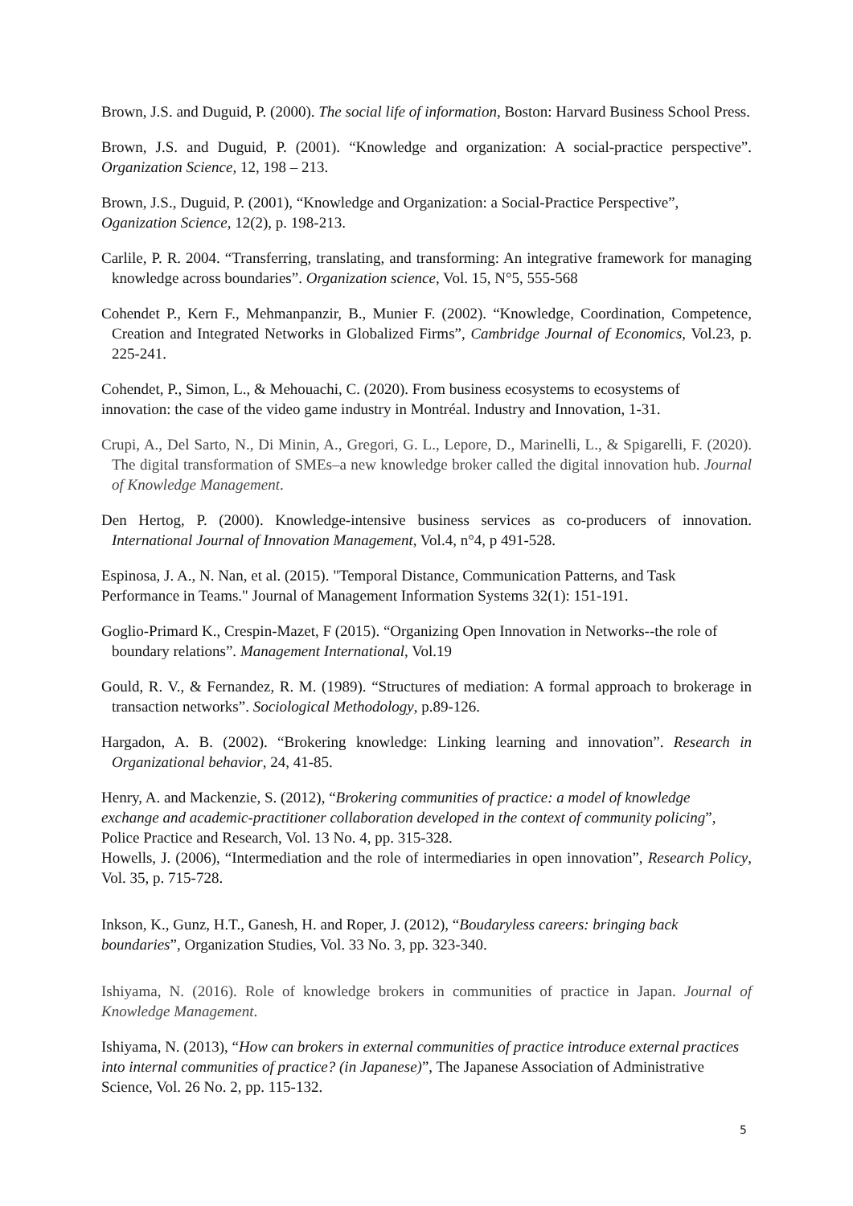Brown, J.S. and Duguid, P. (2000). The social life of information, Boston: Harvard Business School Press.
Brown, J.S. and Duguid, P. (2001). “Knowledge and organization: A social-practice perspective”. Organization Science, 12, 198 – 213.
Brown, J.S., Duguid, P. (2001), “Knowledge and Organization: a Social-Practice Perspective”, Oganization Science, 12(2), p. 198-213.
Carlile, P. R. 2004. “Transferring, translating, and transforming: An integrative framework for managing knowledge across boundaries”. Organization science, Vol. 15, N°5, 555-568
Cohendet P., Kern F., Mehmanpanzir, B., Munier F. (2002). “Knowledge, Coordination, Competence, Creation and Integrated Networks in Globalized Firms”, Cambridge Journal of Economics, Vol.23, p. 225-241.
Cohendet, P., Simon, L., & Mehouachi, C. (2020). From business ecosystems to ecosystems of innovation: the case of the video game industry in Montréal. Industry and Innovation, 1-31.
Crupi, A., Del Sarto, N., Di Minin, A., Gregori, G. L., Lepore, D., Marinelli, L., & Spigarelli, F. (2020). The digital transformation of SMEs–a new knowledge broker called the digital innovation hub. Journal of Knowledge Management.
Den Hertog, P. (2000). Knowledge-intensive business services as co-producers of innovation. International Journal of Innovation Management, Vol.4, n°4, p 491-528.
Espinosa, J. A., N. Nan, et al. (2015). "Temporal Distance, Communication Patterns, and Task Performance in Teams." Journal of Management Information Systems 32(1): 151-191.
Goglio-Primard K., Crespin-Mazet, F (2015). “Organizing Open Innovation in Networks--the role of boundary relations”. Management International, Vol.19
Gould, R. V., & Fernandez, R. M. (1989). “Structures of mediation: A formal approach to brokerage in transaction networks”. Sociological Methodology, p.89-126.
Hargadon, A. B. (2002). “Brokering knowledge: Linking learning and innovation”. Research in Organizational behavior, 24, 41-85.
Henry, A. and Mackenzie, S. (2012), “Brokering communities of practice: a model of knowledge exchange and academic-practitioner collaboration developed in the context of community policing”, Police Practice and Research, Vol. 13 No. 4, pp. 315-328.
Howells, J. (2006), “Intermediation and the role of intermediaries in open innovation”, Research Policy, Vol. 35, p. 715-728.
Inkson, K., Gunz, H.T., Ganesh, H. and Roper, J. (2012), “Boudaryless careers: bringing back boundaries”, Organization Studies, Vol. 33 No. 3, pp. 323-340.
Ishiyama, N. (2016). Role of knowledge brokers in communities of practice in Japan. Journal of Knowledge Management.
Ishiyama, N. (2013), “How can brokers in external communities of practice introduce external practices into internal communities of practice? (in Japanese)”, The Japanese Association of Administrative Science, Vol. 26 No. 2, pp. 115-132.
5